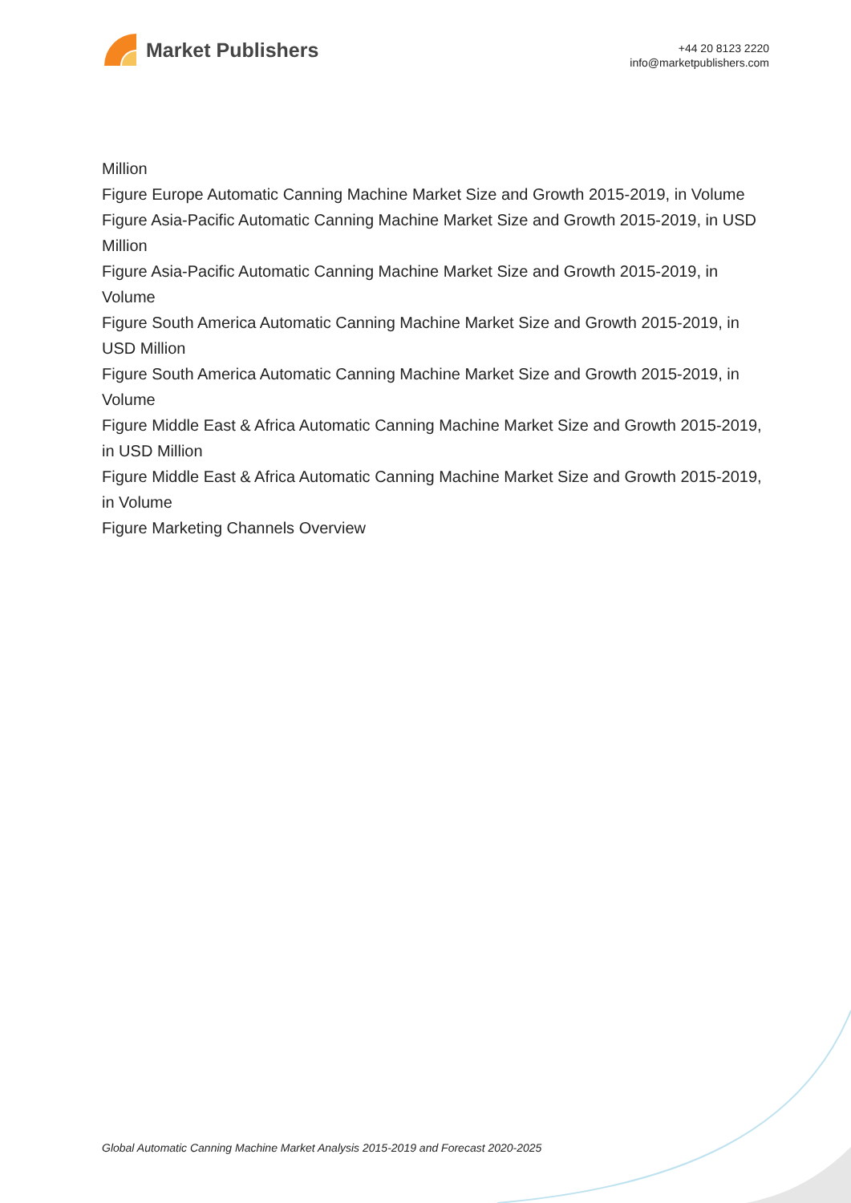Market Publishers
+44 20 8123 2220
info@marketpublishers.com
Million
Figure Europe Automatic Canning Machine Market Size and Growth 2015-2019, in Volume
Figure Asia-Pacific Automatic Canning Machine Market Size and Growth 2015-2019, in USD Million
Figure Asia-Pacific Automatic Canning Machine Market Size and Growth 2015-2019, in Volume
Figure South America Automatic Canning Machine Market Size and Growth 2015-2019, in USD Million
Figure South America Automatic Canning Machine Market Size and Growth 2015-2019, in Volume
Figure Middle East & Africa Automatic Canning Machine Market Size and Growth 2015-2019, in USD Million
Figure Middle East & Africa Automatic Canning Machine Market Size and Growth 2015-2019, in Volume
Figure Marketing Channels Overview
Global Automatic Canning Machine Market Analysis 2015-2019 and Forecast 2020-2025